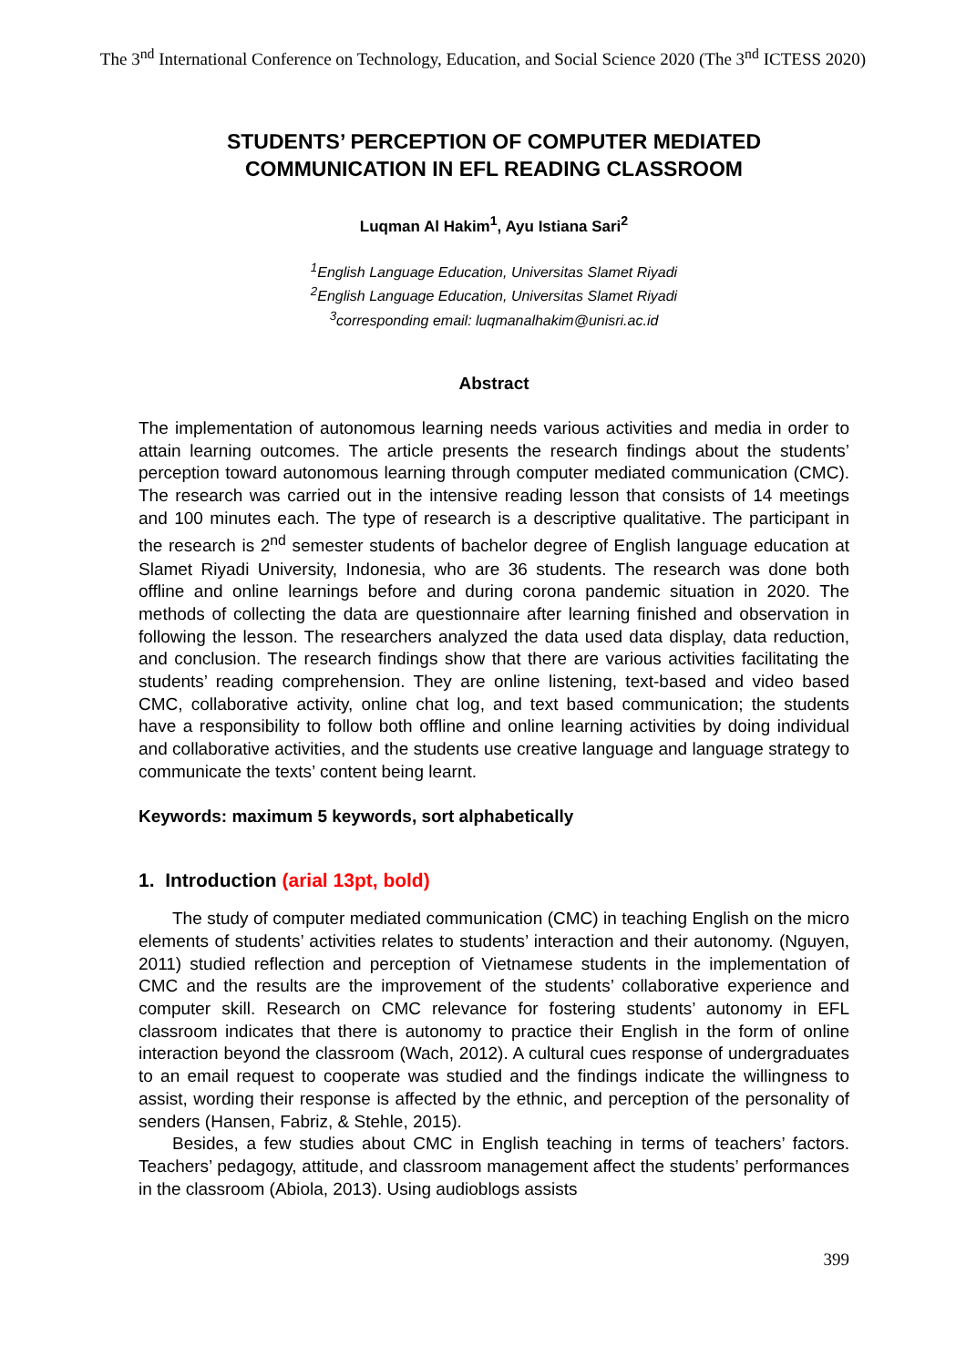The 3<sup>nd</sup> International Conference on Technology, Education, and Social Science 2020 (The 3<sup>nd</sup> ICTESS 2020)
STUDENTS’ PERCEPTION OF COMPUTER MEDIATED COMMUNICATION IN EFL READING CLASSROOM
Luqman Al Hakim<sup>1</sup>, Ayu Istiana Sari<sup>2</sup>
<sup>1</sup> English Language Education, Universitas Slamet Riyadi
<sup>2</sup> English Language Education, Universitas Slamet Riyadi
<sup>3</sup> corresponding email: luqmanalhakim@unisri.ac.id
Abstract
The implementation of autonomous learning needs various activities and media in order to attain learning outcomes. The article presents the research findings about the students’ perception toward autonomous learning through computer mediated communication (CMC). The research was carried out in the intensive reading lesson that consists of 14 meetings and 100 minutes each. The type of research is a descriptive qualitative. The participant in the research is 2<sup>nd</sup> semester students of bachelor degree of English language education at Slamet Riyadi University, Indonesia, who are 36 students. The research was done both offline and online learnings before and during corona pandemic situation in 2020. The methods of collecting the data are questionnaire after learning finished and observation in following the lesson. The researchers analyzed the data used data display, data reduction, and conclusion. The research findings show that there are various activities facilitating the students’ reading comprehension. They are online listening, text-based and video based CMC, collaborative activity, online chat log, and text based communication; the students have a responsibility to follow both offline and online learning activities by doing individual and collaborative activities, and the students use creative language and language strategy to communicate the texts’ content being learnt.
Keywords: maximum 5 keywords, sort alphabetically
1. Introduction (arial 13pt, bold)
The study of computer mediated communication (CMC) in teaching English on the micro elements of students’ activities relates to students’ interaction and their autonomy. (Nguyen, 2011) studied reflection and perception of Vietnamese students in the implementation of CMC and the results are the improvement of the students’ collaborative experience and computer skill. Research on CMC relevance for fostering students’ autonomy in EFL classroom indicates that there is autonomy to practice their English in the form of online interaction beyond the classroom (Wach, 2012). A cultural cues response of undergraduates to an email request to cooperate was studied and the findings indicate the willingness to assist, wording their response is affected by the ethnic, and perception of the personality of senders (Hansen, Fabriz, & Stehle, 2015).
Besides, a few studies about CMC in English teaching in terms of teachers’ factors. Teachers’ pedagogy, attitude, and classroom management affect the students’ performances in the classroom (Abiola, 2013). Using audioblogs assists
399